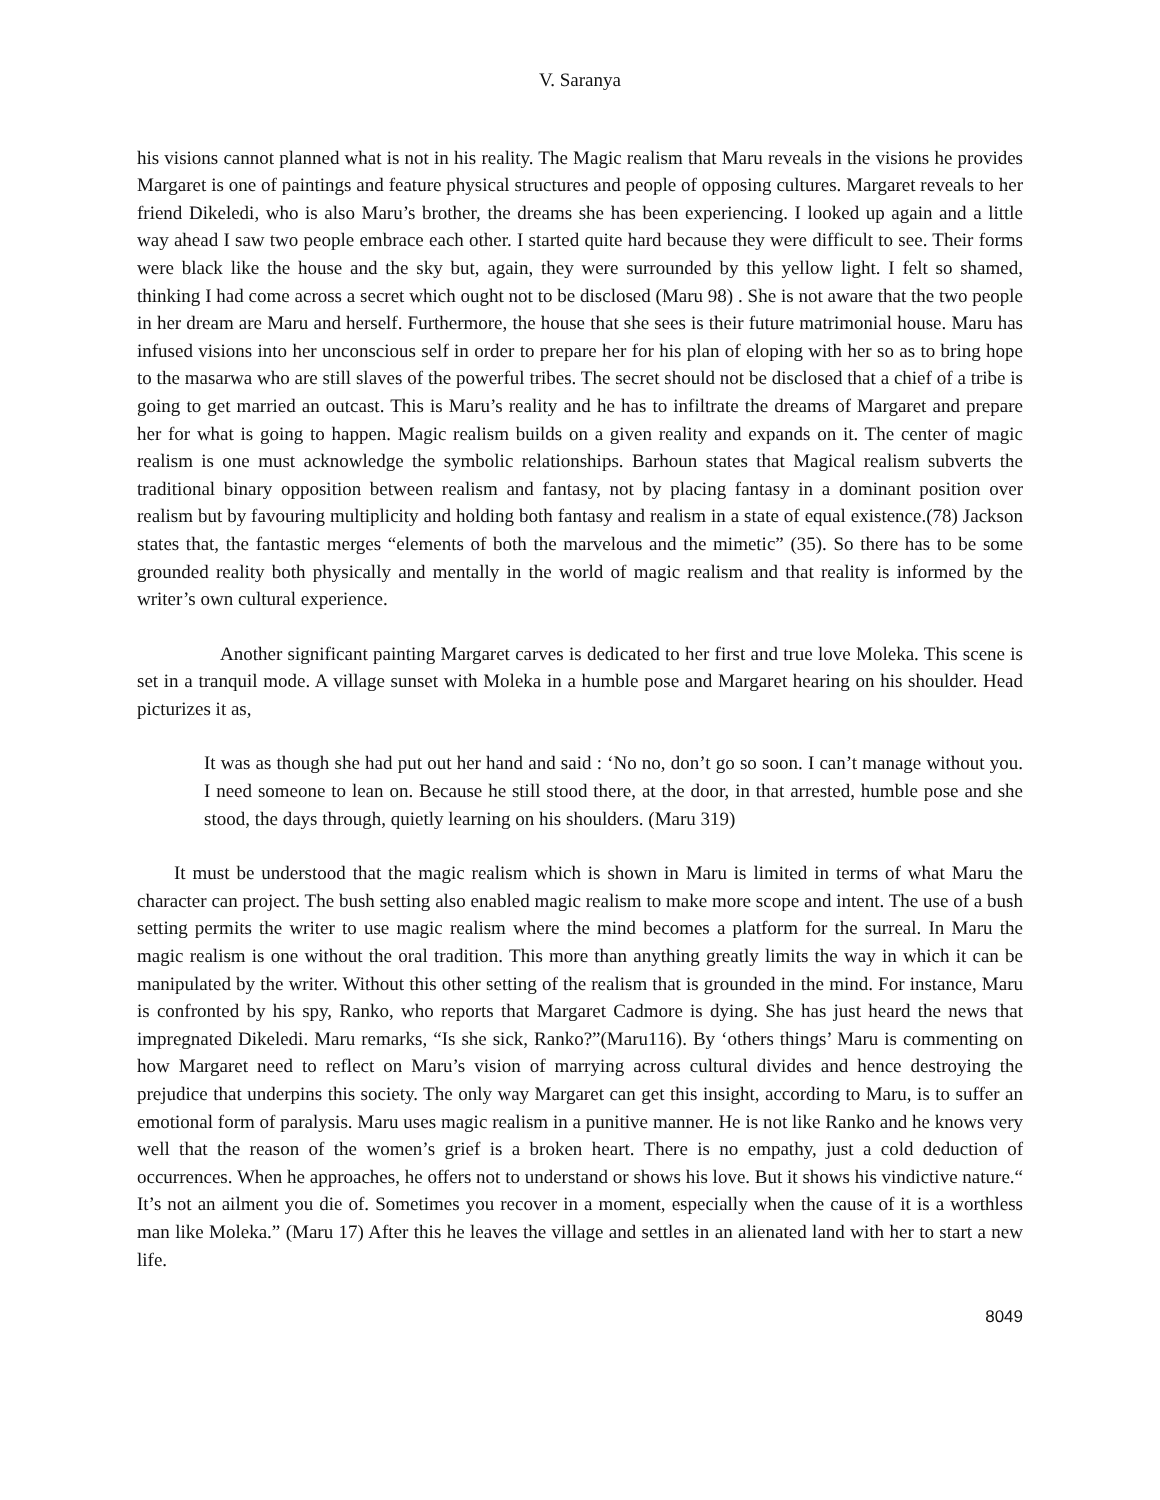V. Saranya
his visions cannot planned what is not in his reality. The Magic realism that Maru reveals in the visions he provides Margaret is one of paintings and feature physical structures and people of opposing cultures. Margaret reveals to her friend Dikeledi, who is also Maru’s brother, the dreams she has been experiencing. I looked up again and a little way ahead I saw two people embrace each other. I started quite hard because they were difficult to see. Their forms were black like the house and the sky but, again, they were surrounded by this yellow light. I felt so shamed, thinking I had come across a secret which ought not to be disclosed (Maru 98) . She is not aware that the two people in her dream are Maru and herself. Furthermore, the house that she sees is their future matrimonial house. Maru has infused visions into her unconscious self in order to prepare her for his plan of eloping with her so as to bring hope to the masarwa who are still slaves of the powerful tribes. The secret should not be disclosed that a chief of a tribe is going to get married an outcast. This is Maru’s reality and he has to infiltrate the dreams of Margaret and prepare her for what is going to happen. Magic realism builds on a given reality and expands on it. The center of magic realism is one must acknowledge the symbolic relationships. Barhoun states that Magical realism subverts the traditional binary opposition between realism and fantasy, not by placing fantasy in a dominant position over realism but by favouring multiplicity and holding both fantasy and realism in a state of equal existence.(78) Jackson states that, the fantastic merges “elements of both the marvelous and the mimetic” (35). So there has to be some grounded reality both physically and mentally in the world of magic realism and that reality is informed by the writer’s own cultural experience.
Another significant painting Margaret carves is dedicated to her first and true love Moleka. This scene is set in a tranquil mode. A village sunset with Moleka in a humble pose and Margaret hearing on his shoulder. Head picturizes it as,
It was as though she had put out her hand and said : ‘No no, don’t go so soon. I can’t manage without you. I need someone to lean on. Because he still stood there, at the door, in that arrested, humble pose and she stood, the days through, quietly learning on his shoulders. (Maru 319)
It must be understood that the magic realism which is shown in Maru is limited in terms of what Maru the character can project. The bush setting also enabled magic realism to make more scope and intent. The use of a bush setting permits the writer to use magic realism where the mind becomes a platform for the surreal. In Maru the magic realism is one without the oral tradition. This more than anything greatly limits the way in which it can be manipulated by the writer. Without this other setting of the realism that is grounded in the mind. For instance, Maru is confronted by his spy, Ranko, who reports that Margaret Cadmore is dying. She has just heard the news that impregnated Dikeledi. Maru remarks, “Is she sick, Ranko?”(Maru116). By ‘others things’ Maru is commenting on how Margaret need to reflect on Maru’s vision of marrying across cultural divides and hence destroying the prejudice that underpins this society. The only way Margaret can get this insight, according to Maru, is to suffer an emotional form of paralysis. Maru uses magic realism in a punitive manner. He is not like Ranko and he knows very well that the reason of the women’s grief is a broken heart. There is no empathy, just a cold deduction of occurrences. When he approaches, he offers not to understand or shows his love. But it shows his vindictive nature.“ It’s not an ailment you die of. Sometimes you recover in a moment, especially when the cause of it is a worthless man like Moleka.” (Maru 17) After this he leaves the village and settles in an alienated land with her to start a new life.
8049